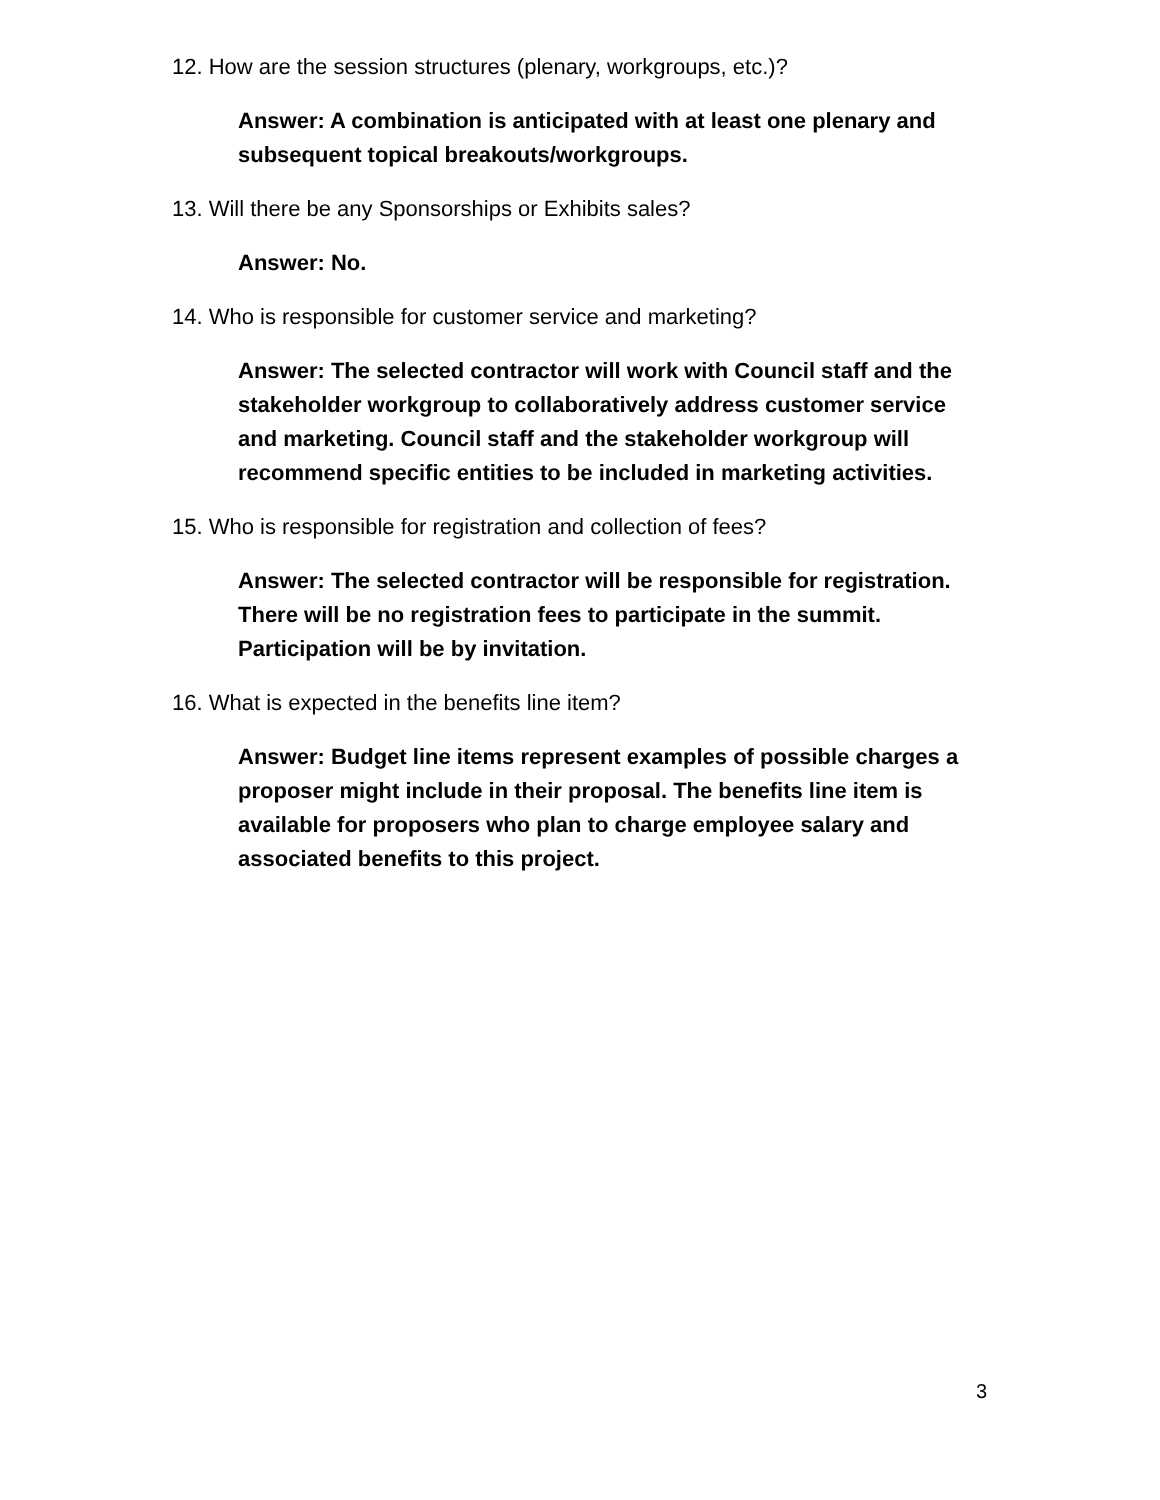12. How are the session structures (plenary, workgroups, etc.)?
Answer: A combination is anticipated with at least one plenary and subsequent topical breakouts/workgroups.
13. Will there be any Sponsorships or Exhibits sales?
Answer: No.
14. Who is responsible for customer service and marketing?
Answer: The selected contractor will work with Council staff and the stakeholder workgroup to collaboratively address customer service and marketing. Council staff and the stakeholder workgroup will recommend specific entities to be included in marketing activities.
15. Who is responsible for registration and collection of fees?
Answer: The selected contractor will be responsible for registration. There will be no registration fees to participate in the summit. Participation will be by invitation.
16. What is expected in the benefits line item?
Answer: Budget line items represent examples of possible charges a proposer might include in their proposal. The benefits line item is available for proposers who plan to charge employee salary and associated benefits to this project.
3